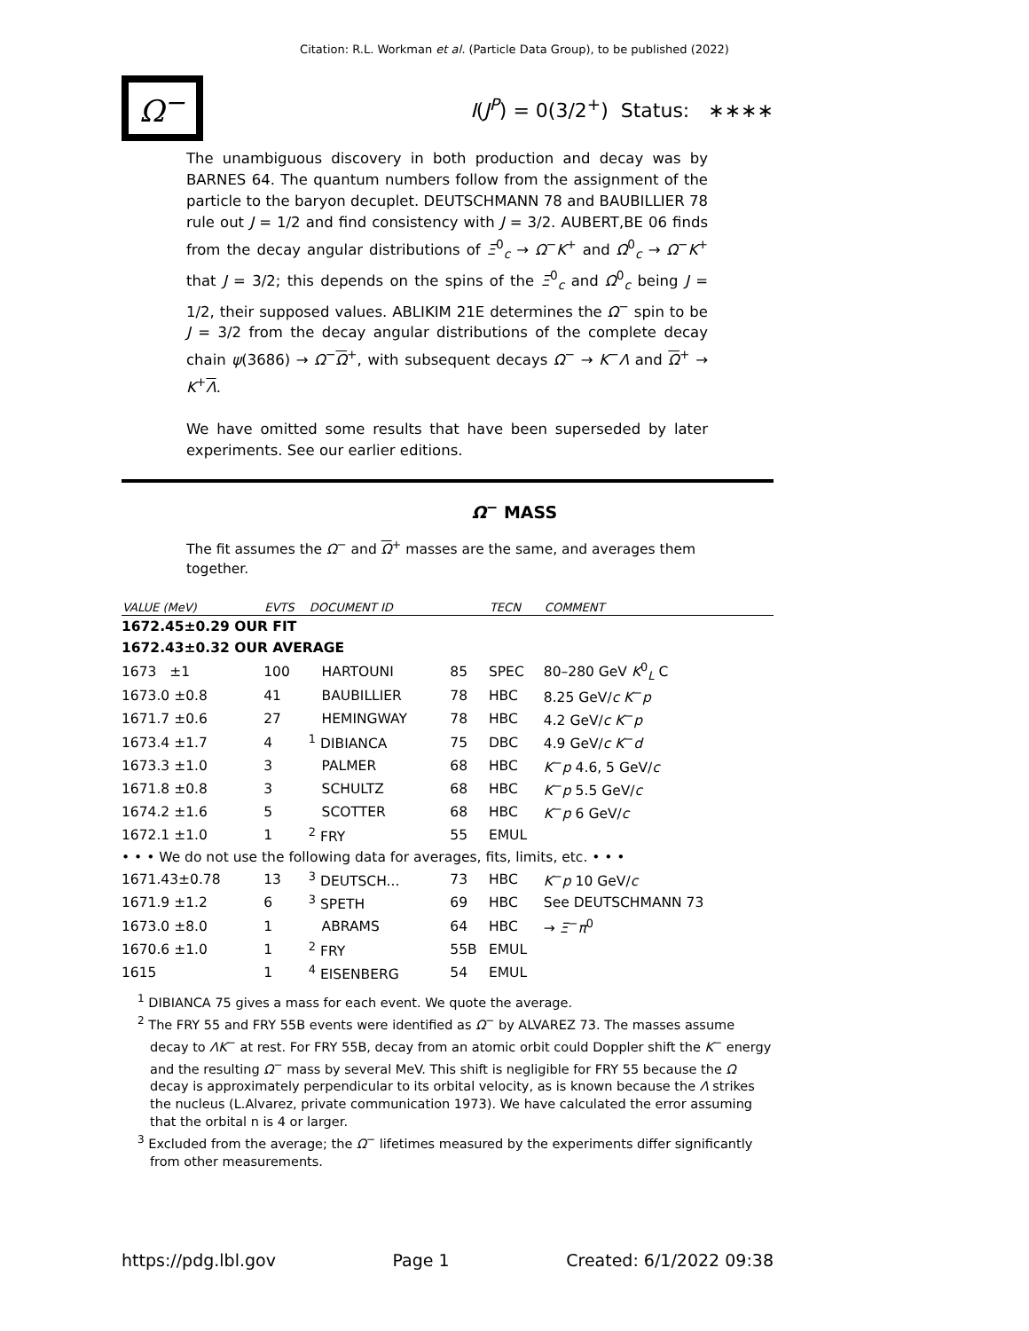Citation: R.L. Workman et al. (Particle Data Group), to be published (2022)
Ω<sup>−</sup>
I(J<sup>P</sup>) = 0(3/2<sup>+</sup>) Status: ∗∗∗∗
The unambiguous discovery in both production and decay was by BARNES 64. The quantum numbers follow from the assignment of the particle to the baryon decuplet. DEUTSCHMANN 78 and BAUBILLIER 78 rule out J = 1/2 and find consistency with J = 3/2. AUBERT,BE 06 finds from the decay angular distributions of Ξ<sup>0</sup><sub>c</sub> → Ω<sup>−</sup>K<sup>+</sup> and Ω<sup>0</sup><sub>c</sub> → Ω<sup>−</sup>K<sup>+</sup> that J = 3/2; this depends on the spins of the Ξ<sup>0</sup><sub>c</sub> and Ω<sup>0</sup><sub>c</sub> being J = 1/2, their supposed values. ABLIKIM 21E determines the Ω<sup>−</sup> spin to be J = 3/2 from the decay angular distributions of the complete decay chain ψ(3686) → Ω<sup>−</sup>Ω<sup>+</sup>, with subsequent decays Ω<sup>−</sup> → K<sup>−</sup>Λ and Ω<sup>+</sup> → K<sup>+</sup>Λ.
We have omitted some results that have been superseded by later experiments. See our earlier editions.
Ω<sup>−</sup> MASS
The fit assumes the Ω<sup>−</sup> and Ω<sup>+</sup> masses are the same, and averages them together.
| VALUE (MeV) | EVTS | DOCUMENT ID | | TECN | COMMENT |
| --- | --- | --- | --- | --- | --- |
| 1672.45±0.29 OUR FIT | | | | | |
| 1672.43±0.32 OUR AVERAGE | | | | | |
| 1673 ±1 | 100 | HARTOUNI | 85 | SPEC | 80–280 GeV K<sup>0</sup><sub>L</sub> C |
| 1673.0 ±0.8 | 41 | BAUBILLIER | 78 | HBC | 8.25 GeV/ c K<sup>−</sup> p |
| 1671.7 ±0.6 | 27 | HEMINGWAY | 78 | HBC | 4.2 GeV/ c K<sup>−</sup> p |
| 1673.4 ±1.7 | 4 | <sup>1</sup> DIBIANCA | 75 | DBC | 4.9 GeV/ c K<sup>−</sup> d |
| 1673.3 ±1.0 | 3 | PALMER | 68 | HBC | K<sup>−</sup> p 4.6, 5 GeV/ c |
| 1671.8 ±0.8 | 3 | SCHULTZ | 68 | HBC | K<sup>−</sup> p 5.5 GeV/ c |
| 1674.2 ±1.6 | 5 | SCOTTER | 68 | HBC | K<sup>−</sup> p 6 GeV/ c |
| 1672.1 ±1.0 | 1 | <sup>2</sup> FRY | 55 | EMUL | |
| • • • We do not use the following data for averages, fits, limits, etc. • • • | | | | | |
| 1671.43±0.78 | 13 | <sup>3</sup> DEUTSCH... | 73 | HBC | K<sup>−</sup> p 10 GeV/ c |
| 1671.9 ±1.2 | 6 | <sup>3</sup> SPETH | 69 | HBC | See DEUTSCHMANN 73 |
| 1673.0 ±8.0 | 1 | ABRAMS | 64 | HBC | → Ξ<sup>−</sup> π<sup>0</sup> |
| 1670.6 ±1.0 | 1 | <sup>2</sup> FRY | 55B | EMUL | |
| 1615 | 1 | <sup>4</sup> EISENBERG | 54 | EMUL | |
<sup>1</sup> DIBIANCA 75 gives a mass for each event. We quote the average.
<sup>2</sup> The FRY 55 and FRY 55B events were identified as Ω<sup>−</sup> by ALVAREZ 73. The masses assume decay to ΛK<sup>−</sup> at rest. For FRY 55B, decay from an atomic orbit could Doppler shift the K<sup>−</sup> energy and the resulting Ω<sup>−</sup> mass by several MeV. This shift is negligible for FRY 55 because the Ω decay is approximately perpendicular to its orbital velocity, as is known because the Λ strikes the nucleus (L.Alvarez, private communication 1973). We have calculated the error assuming that the orbital n is 4 or larger.
<sup>3</sup> Excluded from the average; the Ω<sup>−</sup> lifetimes measured by the experiments differ significantly from other measurements.
https://pdg.lbl.gov Page 1 Created: 6/1/2022 09:38